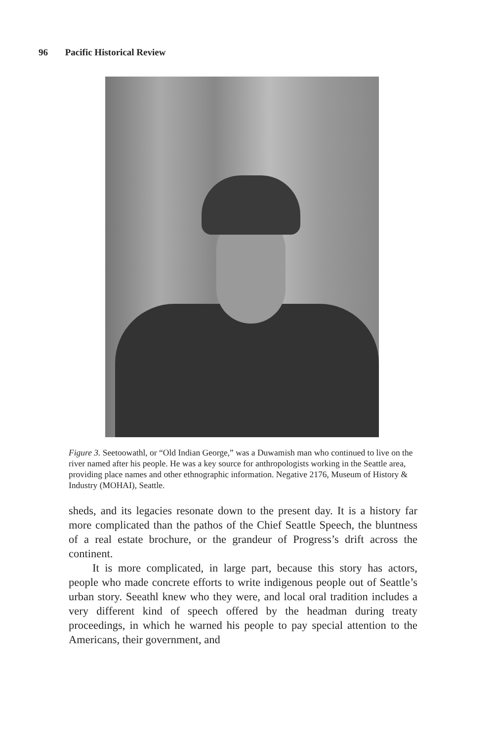96 Pacific Historical Review
Figure 3. Seetoowathl, or “Old Indian George,” was a Duwamish man who continued to live on the river named after his people. He was a key source for anthropologists working in the Seattle area, providing place names and other ethnographic information. Negative 2176, Museum of History & Industry (MOHAI), Seattle.
sheds, and its legacies resonate down to the present day. It is a history far more complicated than the pathos of the Chief Seattle Speech, the bluntness of a real estate brochure, or the grandeur of Progress’s drift across the continent.
It is more complicated, in large part, because this story has actors, people who made concrete efforts to write indigenous people out of Seattle’s urban story. Seeathl knew who they were, and local oral tradition includes a very different kind of speech offered by the headman during treaty proceedings, in which he warned his people to pay special attention to the Americans, their government, and